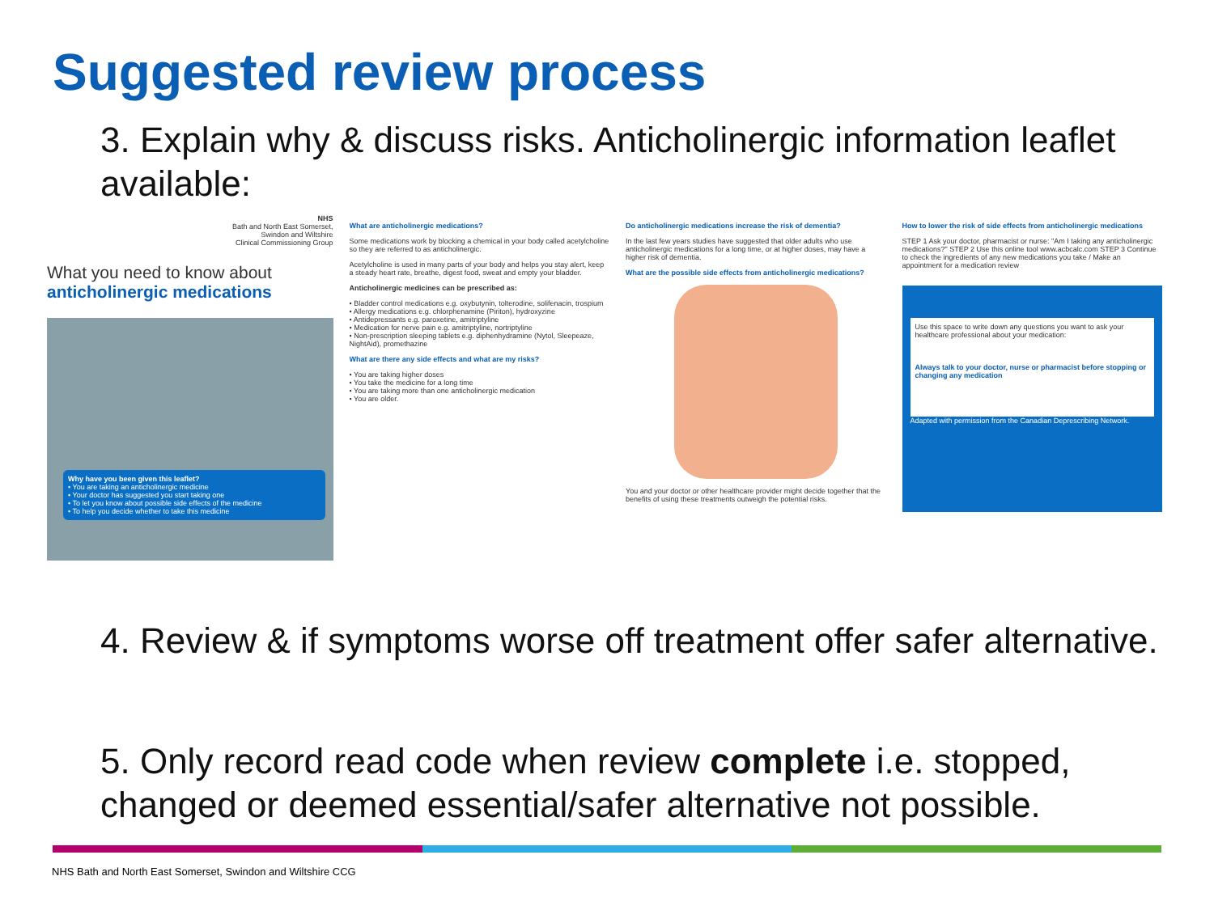Suggested review process
3. Explain why & discuss risks. Anticholinergic information leaflet available:
NHS
Bath and North East Somerset,
Swindon and Wiltshire
Clinical Commissioning Group
What you need to know about anticholinergic medications
Why have you been given this leaflet?
• You are taking an anticholinergic medicine
• Your doctor has suggested you start taking one
• To let you know about possible side effects of the medicine
• To help you decide whether to take this medicine
What are anticholinergic medications?
Some medications work by blocking a chemical in your body called acetylcholine so they are referred to as anticholinergic.
Acetylcholine is used in many parts of your body and helps you stay alert, keep a steady heart rate, breathe, digest food, sweat and empty your bladder.
Anticholinergic medicines can be prescribed as:
• Bladder control medications e.g. oxybutynin, tolterodine, solifenacin, trospium
• Allergy medications e.g. chlorphenamine (Piriton), hydroxyzine
• Antidepressants e.g. paroxetine, amitriptyline
• Medication for nerve pain e.g. amitriptyline, nortriptyline
• Non-prescription sleeping tablets e.g. diphenhydramine (Nytol, Sleepeaze, NightAid), promethazine
What are there any side effects and what are my risks?
• You are taking higher doses
• You take the medicine for a long time
• You are taking more than one anticholinergic medication
• You are older.
Do anticholinergic medications increase the risk of dementia?
In the last few years studies have suggested that older adults who use anticholinergic medications for a long time, or at higher doses, may have a higher risk of dementia.
What are the possible side effects from anticholinergic medications?
You and your doctor or other healthcare provider might decide together that the benefits of using these treatments outweigh the potential risks.
How to lower the risk of side effects from anticholinergic medications
STEP 1 Ask your doctor, pharmacist or nurse: "Am I taking any anticholinergic medications?" STEP 2 Use this online tool www.acbcalc.com STEP 3 Continue to check the ingredients of any new medications you take / Make an appointment for a medication review
Use this space to write down any questions you want to ask your healthcare professional about your medication:
Always talk to your doctor, nurse or pharmacist before stopping or changing any medication
Adapted with permission from the Canadian Deprescribing Network.
4. Review & if symptoms worse off treatment offer safer alternative.
5. Only record read code when review complete i.e. stopped, changed or deemed essential/safer alternative not possible.
NHS Bath and North East Somerset, Swindon and Wiltshire CCG